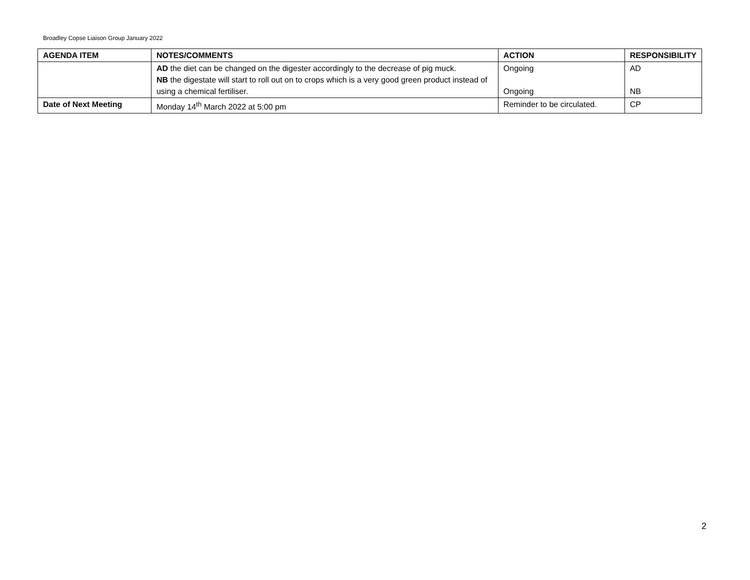Broadley Copse Liaison Group January 2022
| AGENDA ITEM | NOTES/COMMENTS | ACTION | RESPONSIBILITY |
| --- | --- | --- | --- |
| | AD the diet can be changed on the digester accordingly to the decrease of pig muck. NB the digestate will start to roll out on to crops which is a very good green product instead of using a chemical fertiliser. | Ongoing Ongoing | AD NB |
| Date of Next Meeting | Monday 14<sup>th</sup> March 2022 at 5:00 pm | Reminder to be circulated. | CP |
2